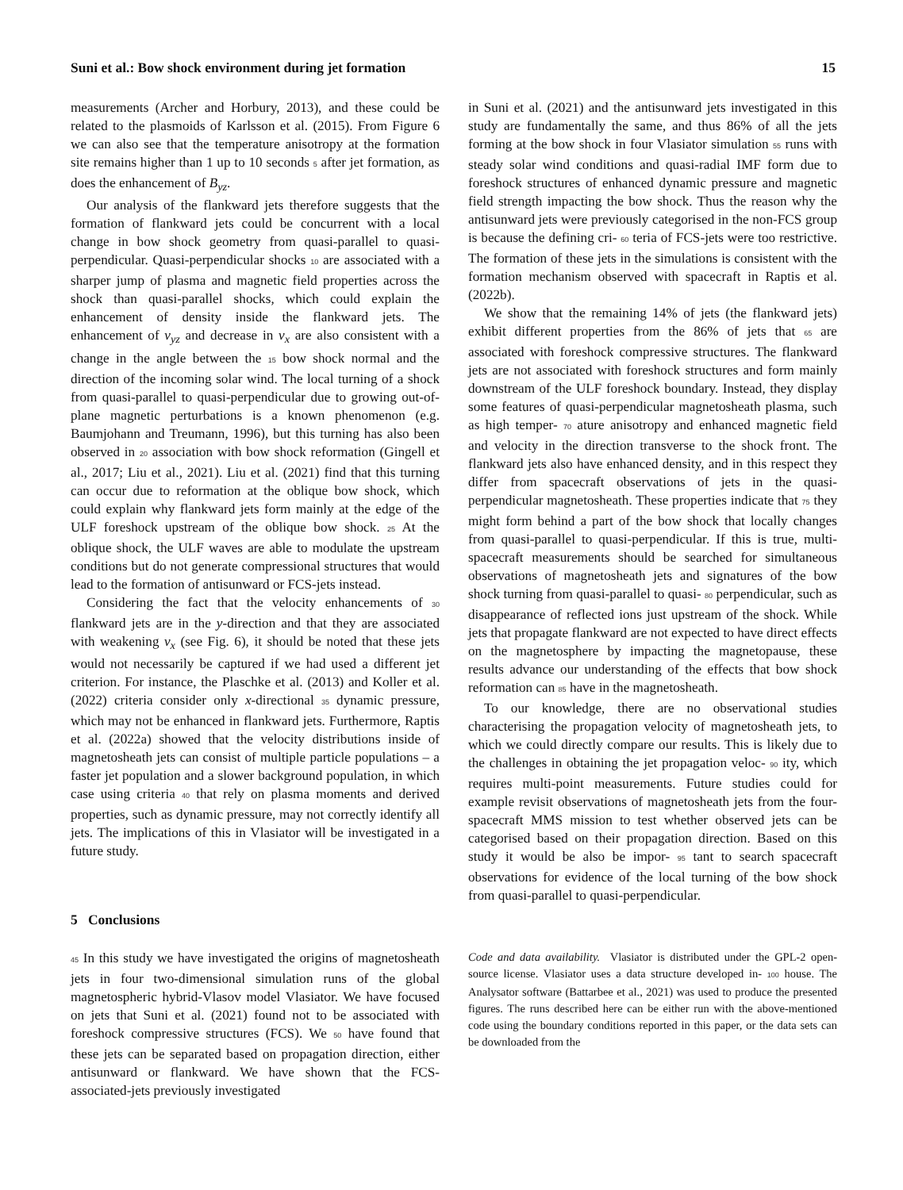Suni et al.: Bow shock environment during jet formation 15
measurements (Archer and Horbury, 2013), and these could be related to the plasmoids of Karlsson et al. (2015). From Figure 6 we can also see that the temperature anisotropy at the formation site remains higher than 1 up to 10 seconds 5 after jet formation, as does the enhancement of B<sub>yz</sub>.
Our analysis of the flankward jets therefore suggests that the formation of flankward jets could be concurrent with a local change in bow shock geometry from quasi-parallel to quasi-perpendicular. Quasi-perpendicular shocks 10 are associated with a sharper jump of plasma and magnetic field properties across the shock than quasi-parallel shocks, which could explain the enhancement of density inside the flankward jets. The enhancement of v<sub>yz</sub> and decrease in v<sub>x</sub> are also consistent with a change in the angle between the 15 bow shock normal and the direction of the incoming solar wind. The local turning of a shock from quasi-parallel to quasi-perpendicular due to growing out-of-plane magnetic perturbations is a known phenomenon (e.g. Baumjohann and Treumann, 1996), but this turning has also been observed in 20 association with bow shock reformation (Gingell et al., 2017; Liu et al., 2021). Liu et al. (2021) find that this turning can occur due to reformation at the oblique bow shock, which could explain why flankward jets form mainly at the edge of the ULF foreshock upstream of the oblique bow shock. 25 At the oblique shock, the ULF waves are able to modulate the upstream conditions but do not generate compressional structures that would lead to the formation of antisunward or FCS-jets instead.
Considering the fact that the velocity enhancements of 30 flankward jets are in the y-direction and that they are associated with weakening v<sub>x</sub> (see Fig. 6), it should be noted that these jets would not necessarily be captured if we had used a different jet criterion. For instance, the Plaschke et al. (2013) and Koller et al. (2022) criteria consider only x-directional 35 dynamic pressure, which may not be enhanced in flankward jets. Furthermore, Raptis et al. (2022a) showed that the velocity distributions inside of magnetosheath jets can consist of multiple particle populations – a faster jet population and a slower background population, in which case using criteria 40 that rely on plasma moments and derived properties, such as dynamic pressure, may not correctly identify all jets. The implications of this in Vlasiator will be investigated in a future study.
5 Conclusions
45 In this study we have investigated the origins of magnetosheath jets in four two-dimensional simulation runs of the global magnetospheric hybrid-Vlasov model Vlasiator. We have focused on jets that Suni et al. (2021) found not to be associated with foreshock compressive structures (FCS). We 50 have found that these jets can be separated based on propagation direction, either antisunward or flankward. We have shown that the FCS-associated-jets previously investigated
in Suni et al. (2021) and the antisunward jets investigated in this study are fundamentally the same, and thus 86% of all the jets forming at the bow shock in four Vlasiator simulation 55 runs with steady solar wind conditions and quasi-radial IMF form due to foreshock structures of enhanced dynamic pressure and magnetic field strength impacting the bow shock. Thus the reason why the antisunward jets were previously categorised in the non-FCS group is because the defining cri- 60 teria of FCS-jets were too restrictive. The formation of these jets in the simulations is consistent with the formation mechanism observed with spacecraft in Raptis et al. (2022b).
We show that the remaining 14% of jets (the flankward jets) exhibit different properties from the 86% of jets that 65 are associated with foreshock compressive structures. The flankward jets are not associated with foreshock structures and form mainly downstream of the ULF foreshock boundary. Instead, they display some features of quasi-perpendicular magnetosheath plasma, such as high temper- 70 ature anisotropy and enhanced magnetic field and velocity in the direction transverse to the shock front. The flankward jets also have enhanced density, and in this respect they differ from spacecraft observations of jets in the quasi-perpendicular magnetosheath. These properties indicate that 75 they might form behind a part of the bow shock that locally changes from quasi-parallel to quasi-perpendicular. If this is true, multi-spacecraft measurements should be searched for simultaneous observations of magnetosheath jets and signatures of the bow shock turning from quasi-parallel to quasi- 80 perpendicular, such as disappearance of reflected ions just upstream of the shock. While jets that propagate flankward are not expected to have direct effects on the magnetosphere by impacting the magnetopause, these results advance our understanding of the effects that bow shock reformation can 85 have in the magnetosheath.
To our knowledge, there are no observational studies characterising the propagation velocity of magnetosheath jets, to which we could directly compare our results. This is likely due to the challenges in obtaining the jet propagation veloc- 90 ity, which requires multi-point measurements. Future studies could for example revisit observations of magnetosheath jets from the four-spacecraft MMS mission to test whether observed jets can be categorised based on their propagation direction. Based on this study it would be also be impor- 95 tant to search spacecraft observations for evidence of the local turning of the bow shock from quasi-parallel to quasi-perpendicular.
Code and data availability. Vlasiator is distributed under the GPL-2 open-source license. Vlasiator uses a data structure developed in- 100 house. The Analysator software (Battarbee et al., 2021) was used to produce the presented figures. The runs described here can be either run with the above-mentioned code using the boundary conditions reported in this paper, or the data sets can be downloaded from the